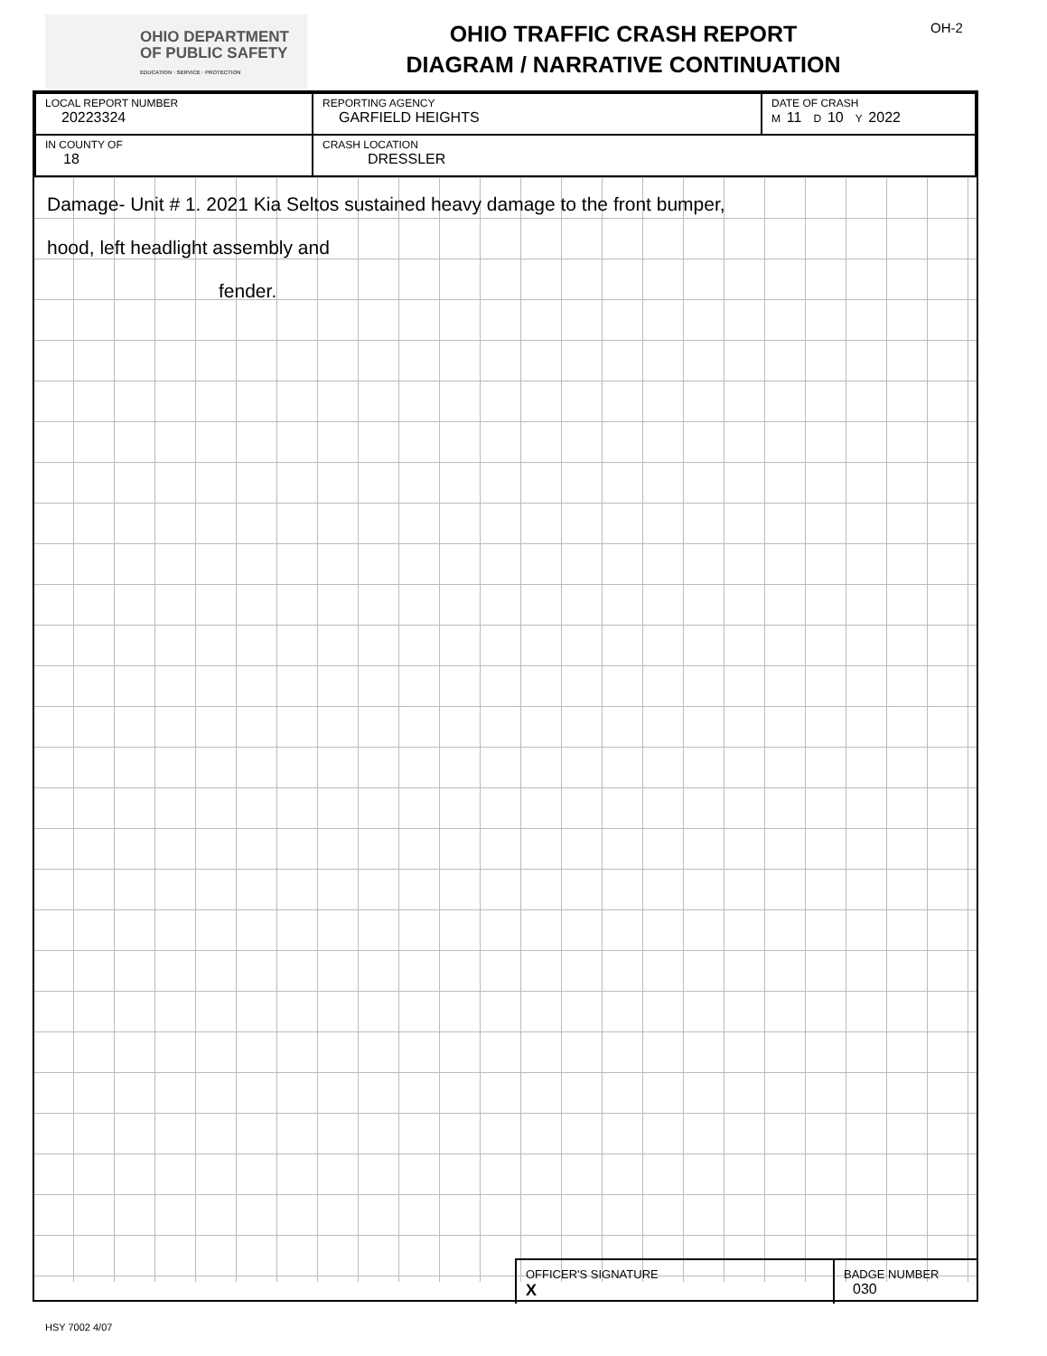OHIO DEPARTMENT
OF PUBLIC SAFETY
EDUCATION · SERVICE · PROTECTION
OHIO TRAFFIC CRASH REPORT
DIAGRAM / NARRATIVE CONTINUATION
OH-2
| LOCAL REPORT NUMBER 20223324 | REPORTING AGENCY GARFIELD HEIGHTS | DATE OF CRASH M 11 D 10 Y 2022 |
| IN COUNTY OF 18 | CRASH LOCATION DRESSLER | |
Damage- Unit # 1. 2021 Kia Seltos sustained heavy damage to the front bumper,
hood, left headlight assembly and
fender.
OFFICER'S SIGNATURE
X
BADGE NUMBER
030
HSY 7002 4/07